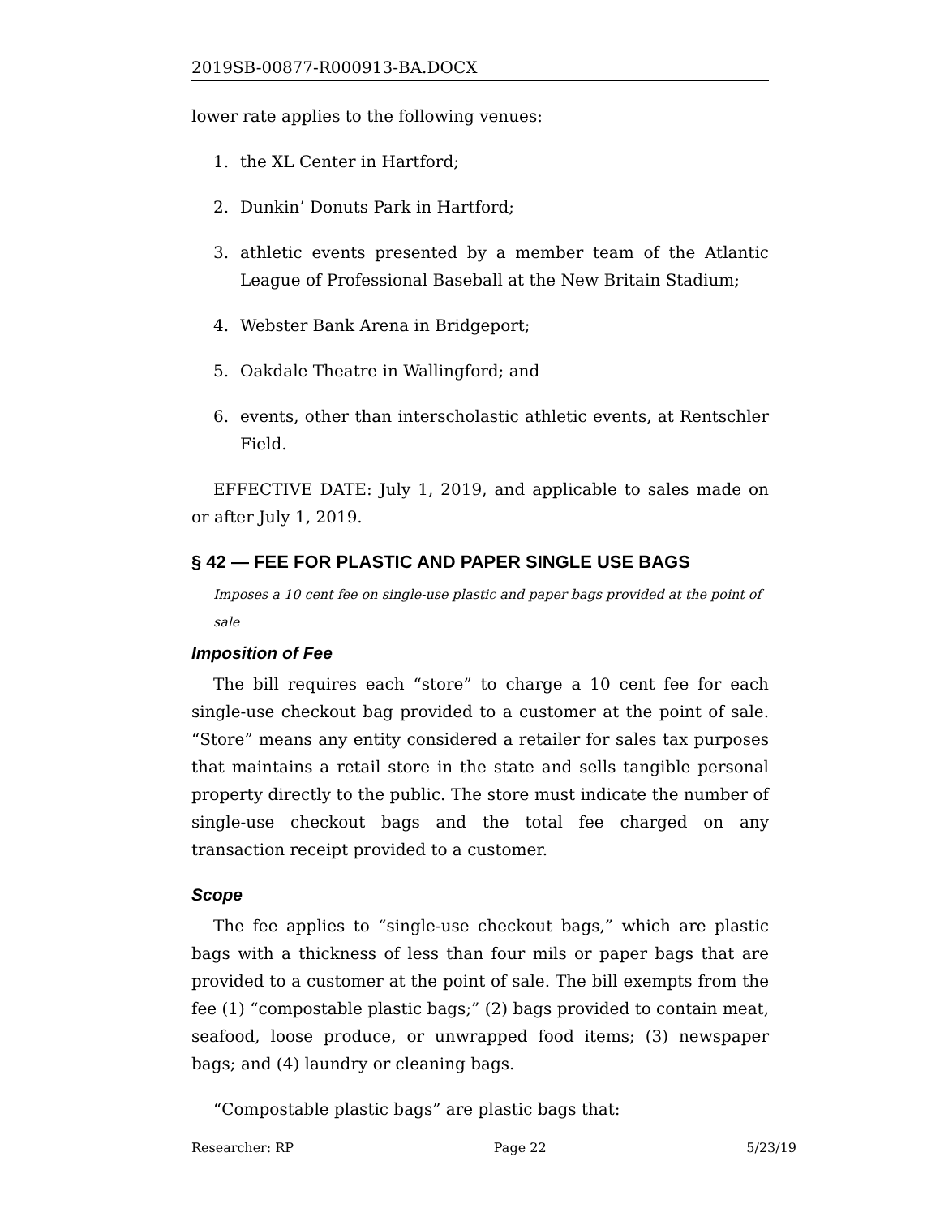2019SB-00877-R000913-BA.DOCX
lower rate applies to the following venues:
1. the XL Center in Hartford;
2. Dunkin’ Donuts Park in Hartford;
3. athletic events presented by a member team of the Atlantic League of Professional Baseball at the New Britain Stadium;
4. Webster Bank Arena in Bridgeport;
5. Oakdale Theatre in Wallingford; and
6. events, other than interscholastic athletic events, at Rentschler Field.
EFFECTIVE DATE: July 1, 2019, and applicable to sales made on or after July 1, 2019.
§ 42 — FEE FOR PLASTIC AND PAPER SINGLE USE BAGS
Imposes a 10 cent fee on single-use plastic and paper bags provided at the point of sale
Imposition of Fee
The bill requires each “store” to charge a 10 cent fee for each single-use checkout bag provided to a customer at the point of sale. “Store” means any entity considered a retailer for sales tax purposes that maintains a retail store in the state and sells tangible personal property directly to the public. The store must indicate the number of single-use checkout bags and the total fee charged on any transaction receipt provided to a customer.
Scope
The fee applies to “single-use checkout bags,” which are plastic bags with a thickness of less than four mils or paper bags that are provided to a customer at the point of sale. The bill exempts from the fee (1) “compostable plastic bags;” (2) bags provided to contain meat, seafood, loose produce, or unwrapped food items; (3) newspaper bags; and (4) laundry or cleaning bags.
“Compostable plastic bags” are plastic bags that:
Researcher: RP Page 22 5/23/19